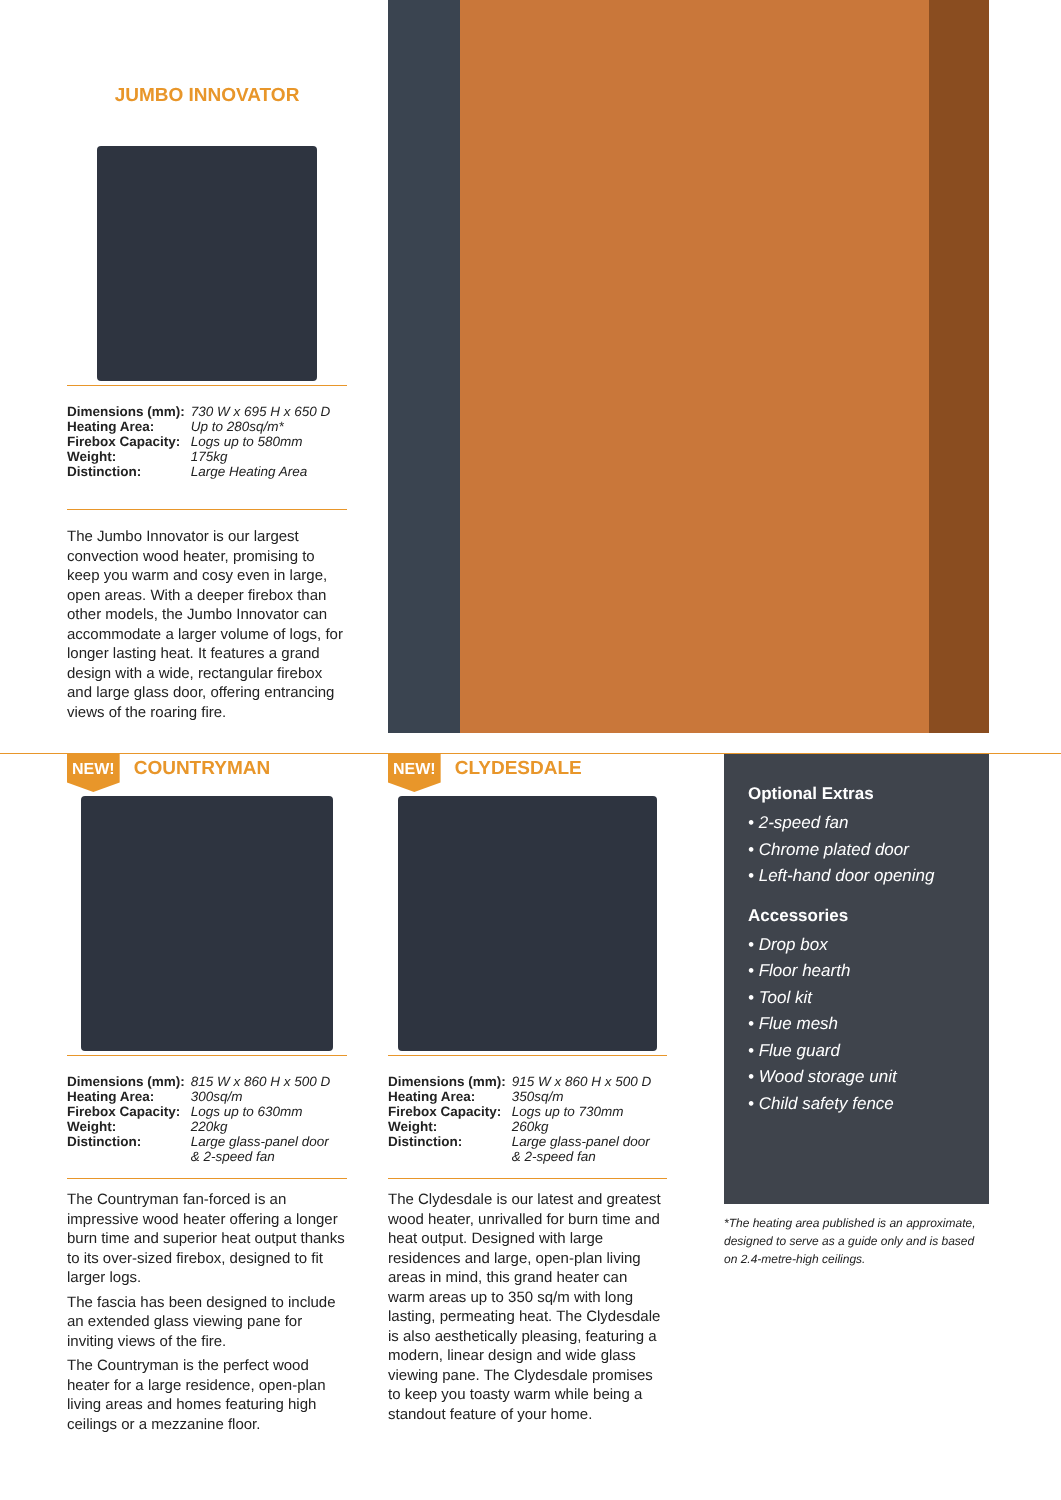JUMBO INNOVATOR
| Dimensions (mm): | 730 W x 695 H x 650 D |
| Heating Area: | Up to 280sq/m* |
| Firebox Capacity: | Logs up to 580mm |
| Weight: | 175kg |
| Distinction: | Large Heating Area |
The Jumbo Innovator is our largest convection wood heater, promising to keep you warm and cosy even in large, open areas. With a deeper firebox than other models, the Jumbo Innovator can accommodate a larger volume of logs, for longer lasting heat. It features a grand design with a wide, rectangular firebox and large glass door, offering entrancing views of the roaring fire.
NEW! COUNTRYMAN
| Dimensions (mm): | 815 W x 860 H x 500 D |
| Heating Area: | 300sq/m |
| Firebox Capacity: | Logs up to 630mm |
| Weight: | 220kg |
| Distinction: | Large glass-panel door & 2-speed fan |
The Countryman fan-forced is an impressive wood heater offering a longer burn time and superior heat output thanks to its over-sized firebox, designed to fit larger logs.
The fascia has been designed to include an extended glass viewing pane for inviting views of the fire.
The Countryman is the perfect wood heater for a large residence, open-plan living areas and homes featuring high ceilings or a mezzanine floor.
NEW! CLYDESDALE
| Dimensions (mm): | 915 W x 860 H x 500 D |
| Heating Area: | 350sq/m |
| Firebox Capacity: | Logs up to 730mm |
| Weight: | 260kg |
| Distinction: | Large glass-panel door & 2-speed fan |
The Clydesdale is our latest and greatest wood heater, unrivalled for burn time and heat output. Designed with large residences and large, open-plan living areas in mind, this grand heater can warm areas up to 350 sq/m with long lasting, permeating heat. The Clydesdale is also aesthetically pleasing, featuring a modern, linear design and wide glass viewing pane. The Clydesdale promises to keep you toasty warm while being a standout feature of your home.
Optional Extras
• 2-speed fan
• Chrome plated door
• Left-hand door opening
Accessories
• Drop box
• Floor hearth
• Tool kit
• Flue mesh
• Flue guard
• Wood storage unit
• Child safety fence
*The heating area published is an approximate, designed to serve as a guide only and is based on 2.4-metre-high ceilings.